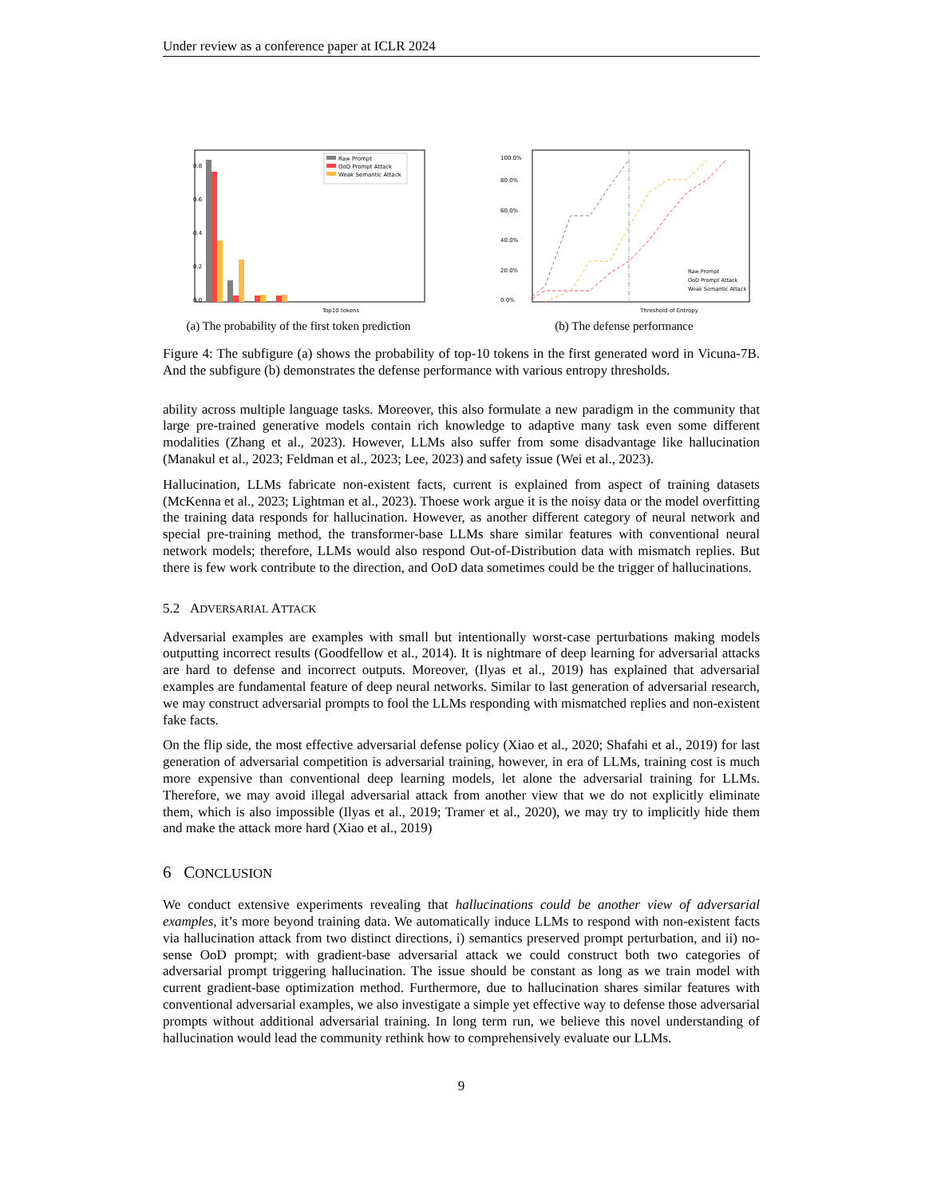Under review as a conference paper at ICLR 2024
0.0
0.2
0.4
0.6
0.8
Top10 tokens
Raw Prompt
OoD Prompt Attack
Weak Semantic Attack
(a) The probability of the first token prediction
0.0%
20.0%
40.0%
60.0%
80.0%
100.0%
Threshold of Entropy
Raw Prompt
OoD Prompt Attack
Weak Semantic Attack
(b) The defense performance
Figure 4: The subfigure (a) shows the probability of top-10 tokens in the first generated word in Vicuna-7B. And the subfigure (b) demonstrates the defense performance with various entropy thresholds.
ability across multiple language tasks. Moreover, this also formulate a new paradigm in the community that large pre-trained generative models contain rich knowledge to adaptive many task even some different modalities (Zhang et al., 2023). However, LLMs also suffer from some disadvantage like hallucination (Manakul et al., 2023; Feldman et al., 2023; Lee, 2023) and safety issue (Wei et al., 2023).
Hallucination, LLMs fabricate non-existent facts, current is explained from aspect of training datasets (McKenna et al., 2023; Lightman et al., 2023). Thoese work argue it is the noisy data or the model overfitting the training data responds for hallucination. However, as another different category of neural network and special pre-training method, the transformer-base LLMs share similar features with conventional neural network models; therefore, LLMs would also respond Out-of-Distribution data with mismatch replies. But there is few work contribute to the direction, and OoD data sometimes could be the trigger of hallucinations.
5.2 ADVERSARIAL ATTACK
Adversarial examples are examples with small but intentionally worst-case perturbations making models outputting incorrect results (Goodfellow et al., 2014). It is nightmare of deep learning for adversarial attacks are hard to defense and incorrect outputs. Moreover, (Ilyas et al., 2019) has explained that adversarial examples are fundamental feature of deep neural networks. Similar to last generation of adversarial research, we may construct adversarial prompts to fool the LLMs responding with mismatched replies and non-existent fake facts.
On the flip side, the most effective adversarial defense policy (Xiao et al., 2020; Shafahi et al., 2019) for last generation of adversarial competition is adversarial training, however, in era of LLMs, training cost is much more expensive than conventional deep learning models, let alone the adversarial training for LLMs. Therefore, we may avoid illegal adversarial attack from another view that we do not explicitly eliminate them, which is also impossible (Ilyas et al., 2019; Tramer et al., 2020), we may try to implicitly hide them and make the attack more hard (Xiao et al., 2019)
6 CONCLUSION
We conduct extensive experiments revealing that hallucinations could be another view of adversarial examples, it’s more beyond training data. We automatically induce LLMs to respond with non-existent facts via hallucination attack from two distinct directions, i) semantics preserved prompt perturbation, and ii) no-sense OoD prompt; with gradient-base adversarial attack we could construct both two categories of adversarial prompt triggering hallucination. The issue should be constant as long as we train model with current gradient-base optimization method. Furthermore, due to hallucination shares similar features with conventional adversarial examples, we also investigate a simple yet effective way to defense those adversarial prompts without additional adversarial training. In long term run, we believe this novel understanding of hallucination would lead the community rethink how to comprehensively evaluate our LLMs.
9